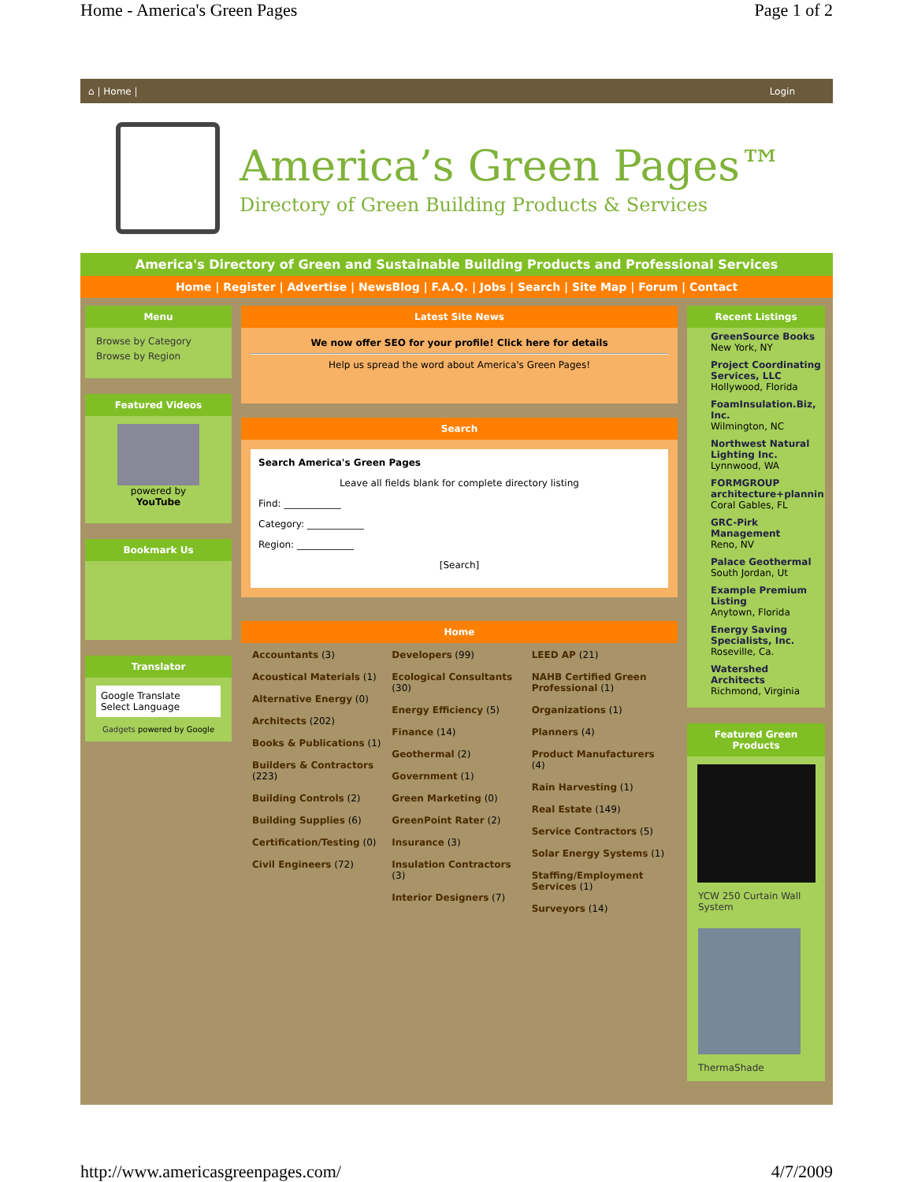Home - America's Green Pages Page 1 of 2
⌂ | Home | Login
America’s Green Pages™
Directory of Green Building Products & Services
America's Directory of Green and Sustainable Building Products and Professional Services
Home | Register | Advertise | NewsBlog | F.A.Q. | Jobs | Search | Site Map | Forum | Contact
Menu
Browse by Category
Browse by Region
Featured Videos
powered by
YouTube
Bookmark Us
Translator
Google Translate
Select Language
Gadgets powered by Google
Latest Site News
We now offer SEO for your profile! Click here for details
Help us spread the word about America's Green Pages!
Search
Search America's Green Pages
Leave all fields blank for complete directory listing
Find: ____________
Category: ____________
Region: ____________
[Search]
Home
Accountants (3)
Acoustical Materials (1)
Alternative Energy (0)
Architects (202)
Books & Publications (1)
Builders & Contractors (223)
Building Controls (2)
Building Supplies (6)
Certification/Testing (0)
Civil Engineers (72)
Developers (99)
Ecological Consultants (30)
Energy Efficiency (5)
Finance (14)
Geothermal (2)
Government (1)
Green Marketing (0)
GreenPoint Rater (2)
Insurance (3)
Insulation Contractors (3)
Interior Designers (7)
LEED AP (21)
NAHB Certified Green Professional (1)
Organizations (1)
Planners (4)
Product Manufacturers (4)
Rain Harvesting (1)
Real Estate (149)
Service Contractors (5)
Solar Energy Systems (1)
Staffing/Employment Services (1)
Surveyors (14)
Recent Listings
GreenSource Books
New York, NY
Project Coordinating Services, LLC
Hollywood, Florida
FoamInsulation.Biz, Inc.
Wilmington, NC
Northwest Natural Lighting Inc.
Lynnwood, WA
FORMGROUP architecture+plannin
Coral Gables, FL
GRC-Pirk Management
Reno, NV
Palace Geothermal
South Jordan, Ut
Example Premium Listing
Anytown, Florida
Energy Saving Specialists, Inc.
Roseville, Ca.
Watershed Architects
Richmond, Virginia
Featured Green Products
YCW 250 Curtain Wall System
ThermaShade
http://www.americasgreenpages.com/ 4/7/2009